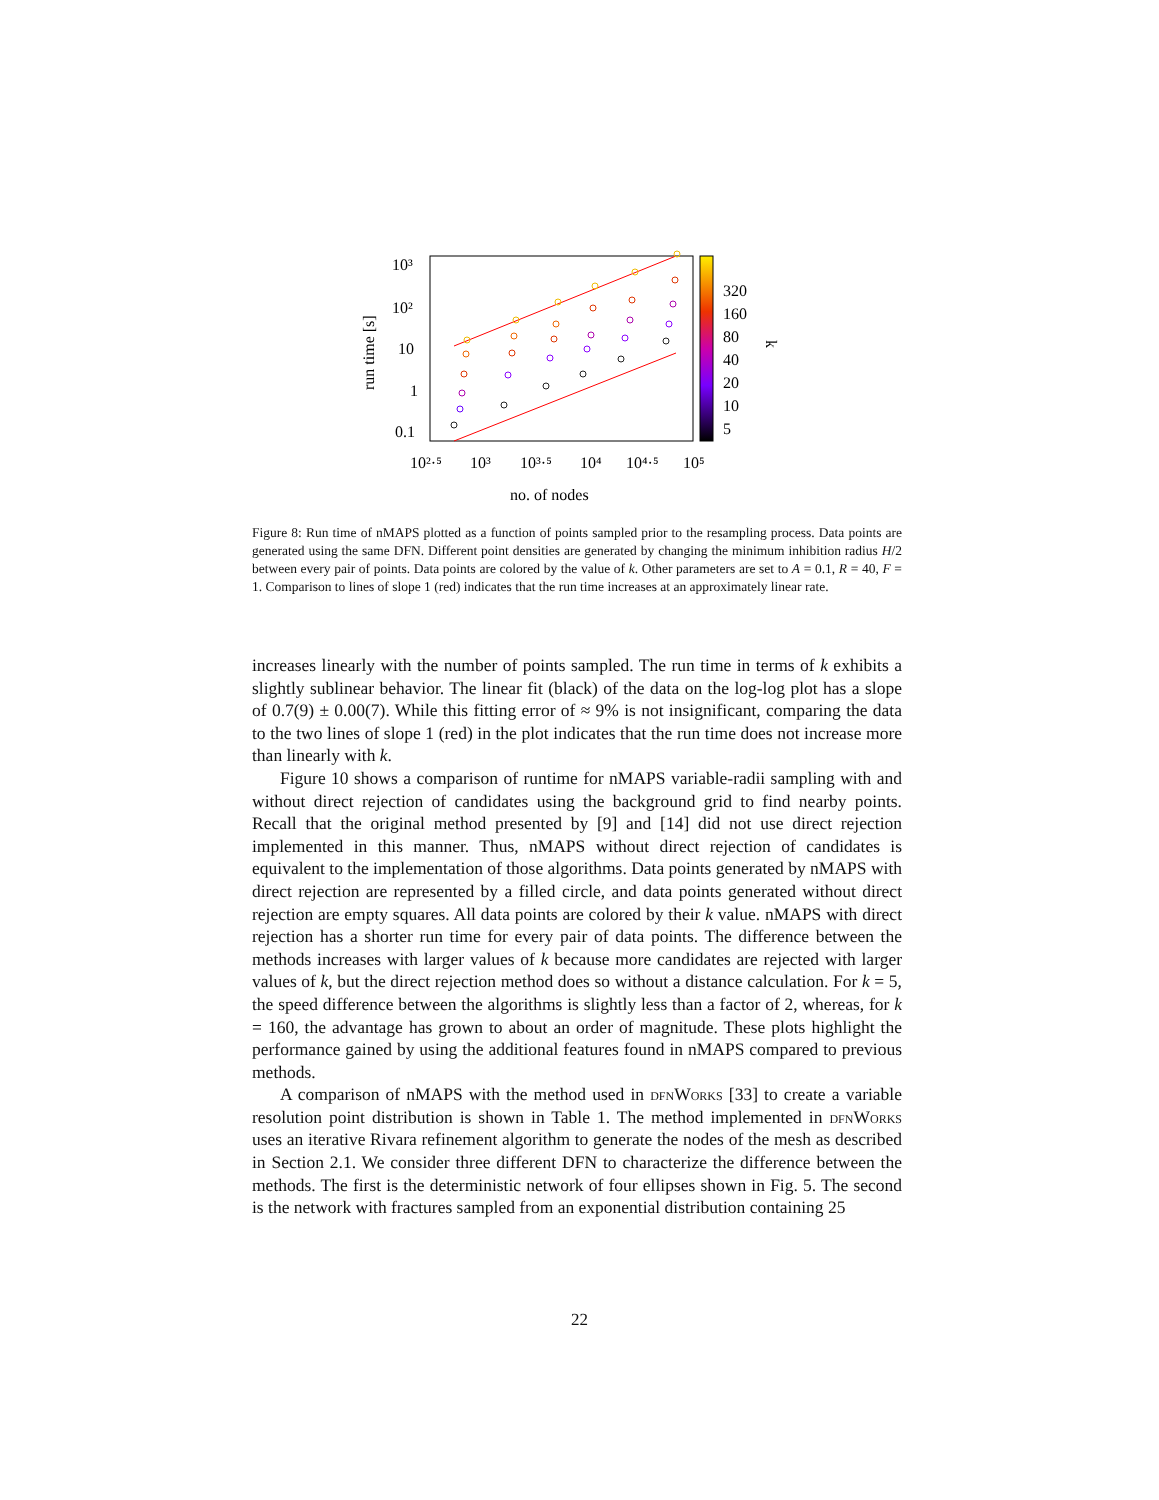10³
10²
10
1
0.1
10²·⁵
10³
10³·⁵
10⁴
10⁴·⁵
10⁵
no. of nodes
run time [s]
320
160
80
40
20
10
5
k
Figure 8: Run time of nMAPS plotted as a function of points sampled prior to the resampling process. Data points are generated using the same DFN. Different point densities are generated by changing the minimum inhibition radius H/2 between every pair of points. Data points are colored by the value of k. Other parameters are set to A = 0.1, R = 40, F = 1. Comparison to lines of slope 1 (red) indicates that the run time increases at an approximately linear rate.
increases linearly with the number of points sampled. The run time in terms of k exhibits a slightly sublinear behavior. The linear fit (black) of the data on the log-log plot has a slope of 0.7(9) ± 0.00(7). While this fitting error of ≈ 9% is not insignificant, comparing the data to the two lines of slope 1 (red) in the plot indicates that the run time does not increase more than linearly with k.
Figure 10 shows a comparison of runtime for nMAPS variable-radii sampling with and without direct rejection of candidates using the background grid to find nearby points. Recall that the original method presented by [9] and [14] did not use direct rejection implemented in this manner. Thus, nMAPS without direct rejection of candidates is equivalent to the implementation of those algorithms. Data points generated by nMAPS with direct rejection are represented by a filled circle, and data points generated without direct rejection are empty squares. All data points are colored by their k value. nMAPS with direct rejection has a shorter run time for every pair of data points. The difference between the methods increases with larger values of k because more candidates are rejected with larger values of k, but the direct rejection method does so without a distance calculation. For k = 5, the speed difference between the algorithms is slightly less than a factor of 2, whereas, for k = 160, the advantage has grown to about an order of magnitude. These plots highlight the performance gained by using the additional features found in nMAPS compared to previous methods.
A comparison of nMAPS with the method used in dfnWorks [33] to create a variable resolution point distribution is shown in Table 1. The method implemented in dfnWorks uses an iterative Rivara refinement algorithm to generate the nodes of the mesh as described in Section 2.1. We consider three different DFN to characterize the difference between the methods. The first is the deterministic network of four ellipses shown in Fig. 5. The second is the network with fractures sampled from an exponential distribution containing 25
22